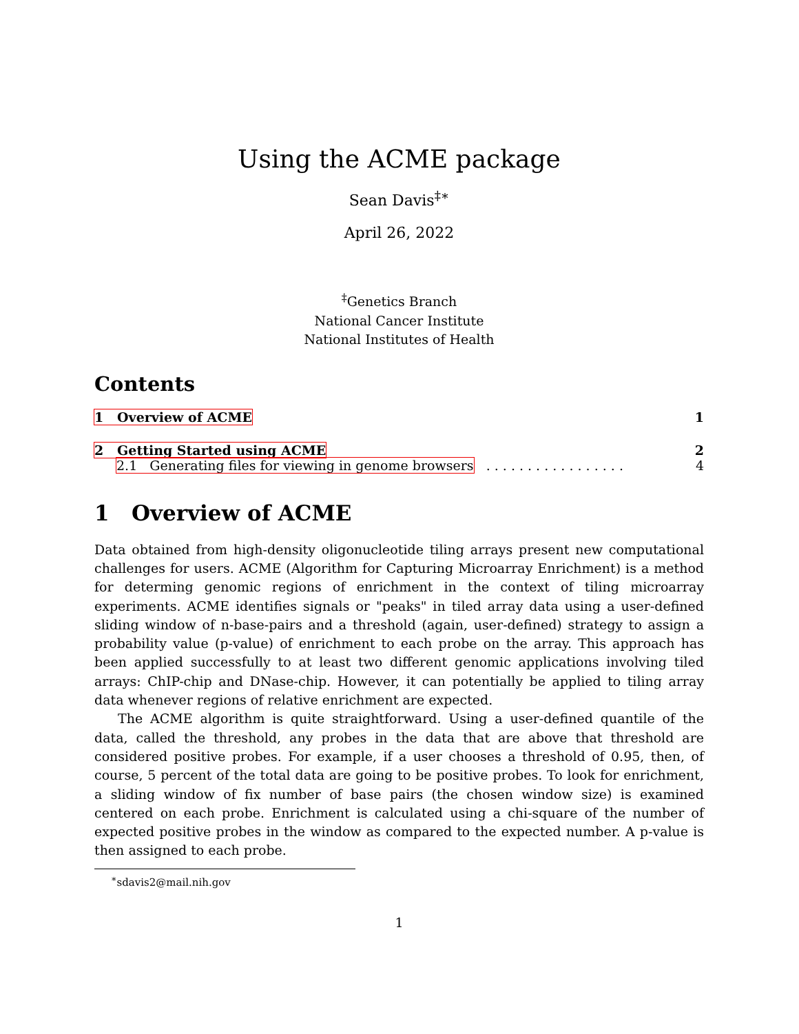Using the ACME package
Sean Davis<sup>‡∗</sup>
April 26, 2022
<sup>‡</sup> Genetics Branch
National Cancer Institute
National Institutes of Health
Contents
1 Overview of ACME 1
2 Getting Started using ACME 2
2.1 Generating files for viewing in genome browsers . . . . . . . . . . . . . . . . . 4
1 Overview of ACME
Data obtained from high-density oligonucleotide tiling arrays present new computational challenges for users. ACME (Algorithm for Capturing Microarray Enrichment) is a method for determing genomic regions of enrichment in the context of tiling microarray experiments. ACME identifies signals or "peaks" in tiled array data using a user-defined sliding window of n-base-pairs and a threshold (again, user-defined) strategy to assign a probability value (p-value) of enrichment to each probe on the array. This approach has been applied successfully to at least two different genomic applications involving tiled arrays: ChIP-chip and DNase-chip. However, it can potentially be applied to tiling array data whenever regions of relative enrichment are expected.
The ACME algorithm is quite straightforward. Using a user-defined quantile of the data, called the threshold, any probes in the data that are above that threshold are considered positive probes. For example, if a user chooses a threshold of 0.95, then, of course, 5 percent of the total data are going to be positive probes. To look for enrichment, a sliding window of fix number of base pairs (the chosen window size) is examined centered on each probe. Enrichment is calculated using a chi-square of the number of expected positive probes in the window as compared to the expected number. A p-value is then assigned to each probe.
<sup>∗</sup>sdavis2@mail.nih.gov
1